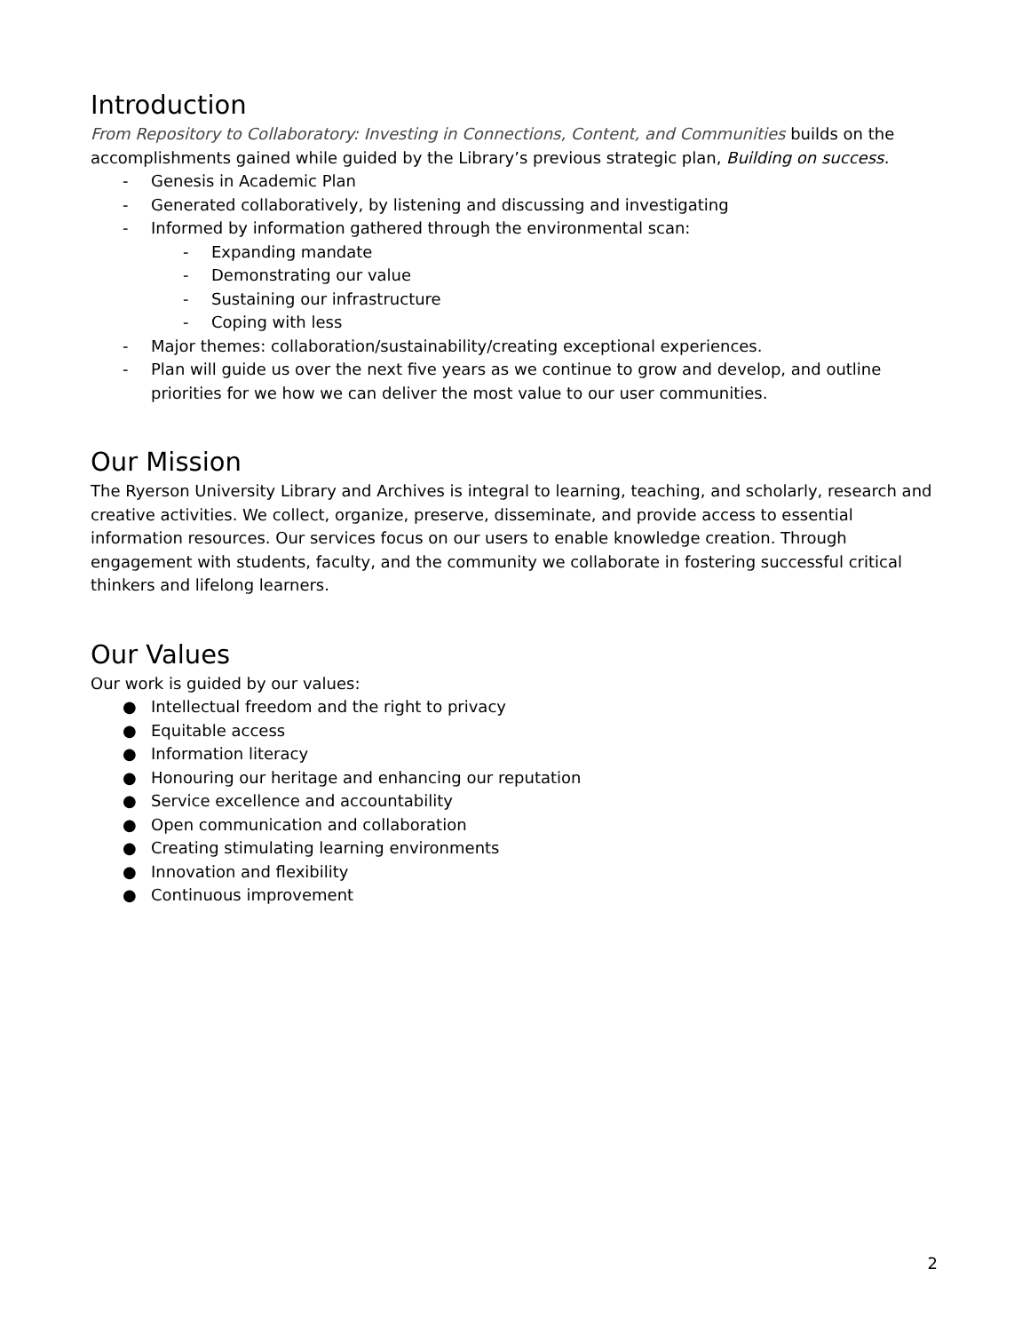Introduction
From Repository to Collaboratory: Investing in Connections, Content, and Communities builds on the accomplishments gained while guided by the Library’s previous strategic plan, Building on success.
- Genesis in Academic Plan
- Generated collaboratively, by listening and discussing and investigating
- Informed by information gathered through the environmental scan:
- Expanding mandate
- Demonstrating our value
- Sustaining our infrastructure
- Coping with less
- Major themes: collaboration/sustainability/creating exceptional experiences.
- Plan will guide us over the next five years as we continue to grow and develop, and outline priorities for we how we can deliver the most value to our user communities.
Our Mission
The Ryerson University Library and Archives is integral to learning, teaching, and scholarly, research and creative activities. We collect, organize, preserve, disseminate, and provide access to essential information resources. Our services focus on our users to enable knowledge creation. Through engagement with students, faculty, and the community we collaborate in fostering successful critical thinkers and lifelong learners.
Our Values
Our work is guided by our values:
● Intellectual freedom and the right to privacy
● Equitable access
● Information literacy
● Honouring our heritage and enhancing our reputation
● Service excellence and accountability
● Open communication and collaboration
● Creating stimulating learning environments
● Innovation and flexibility
● Continuous improvement
2